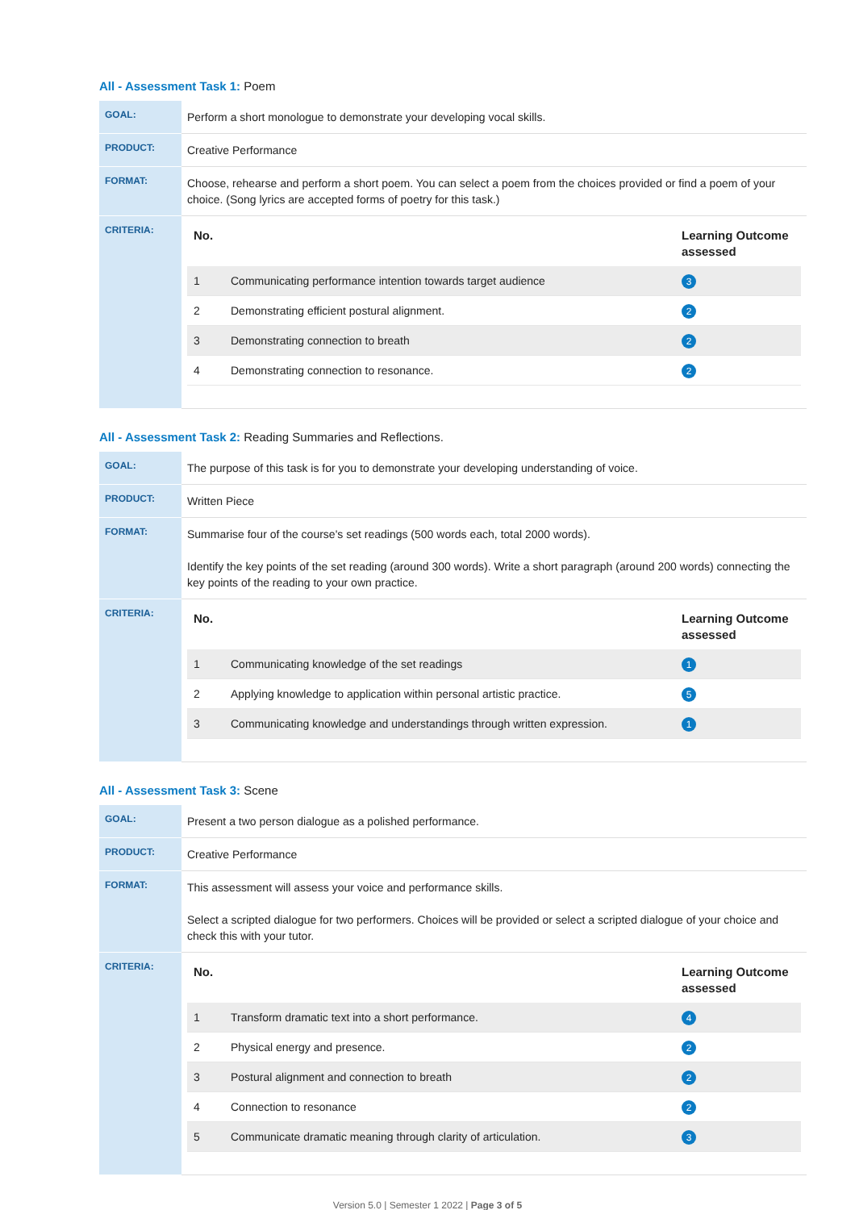All - Assessment Task 1: Poem
| GOAL: | Perform a short monologue to demonstrate your developing vocal skills. |
| PRODUCT: | Creative Performance |
| FORMAT: | Choose, rehearse and perform a short poem. You can select a poem from the choices provided or find a poem of your choice. (Song lyrics are accepted forms of poetry for this task.) |
| CRITERIA: | / No. / / Learning Outcome assessed / / --- / --- / --- / / 1 / Communicating performance intention towards target audience / 3 / / 2 / Demonstrating efficient postural alignment. / 2 / / 3 / Demonstrating connection to breath / 2 / / 4 / Demonstrating connection to resonance. / 2 / |
All - Assessment Task 2: Reading Summaries and Reflections.
| GOAL: | The purpose of this task is for you to demonstrate your developing understanding of voice. |
| PRODUCT: | Written Piece |
| FORMAT: | Summarise four of the course's set readings (500 words each, total 2000 words). Identify the key points of the set reading (around 300 words). Write a short paragraph (around 200 words) connecting the key points of the reading to your own practice. |
| CRITERIA: | / No. / / Learning Outcome assessed / / --- / --- / --- / / 1 / Communicating knowledge of the set readings / 1 / / 2 / Applying knowledge to application within personal artistic practice. / 5 / / 3 / Communicating knowledge and understandings through written expression. / 1 / |
All - Assessment Task 3: Scene
| GOAL: | Present a two person dialogue as a polished performance. |
| PRODUCT: | Creative Performance |
| FORMAT: | This assessment will assess your voice and performance skills. Select a scripted dialogue for two performers. Choices will be provided or select a scripted dialogue of your choice and check this with your tutor. |
| CRITERIA: | / No. / / Learning Outcome assessed / / --- / --- / --- / / 1 / Transform dramatic text into a short performance. / 4 / / 2 / Physical energy and presence. / 2 / / 3 / Postural alignment and connection to breath / 2 / / 4 / Connection to resonance / 2 / / 5 / Communicate dramatic meaning through clarity of articulation. / 3 / |
Version 5.0 | Semester 1 2022 | Page 3 of 5